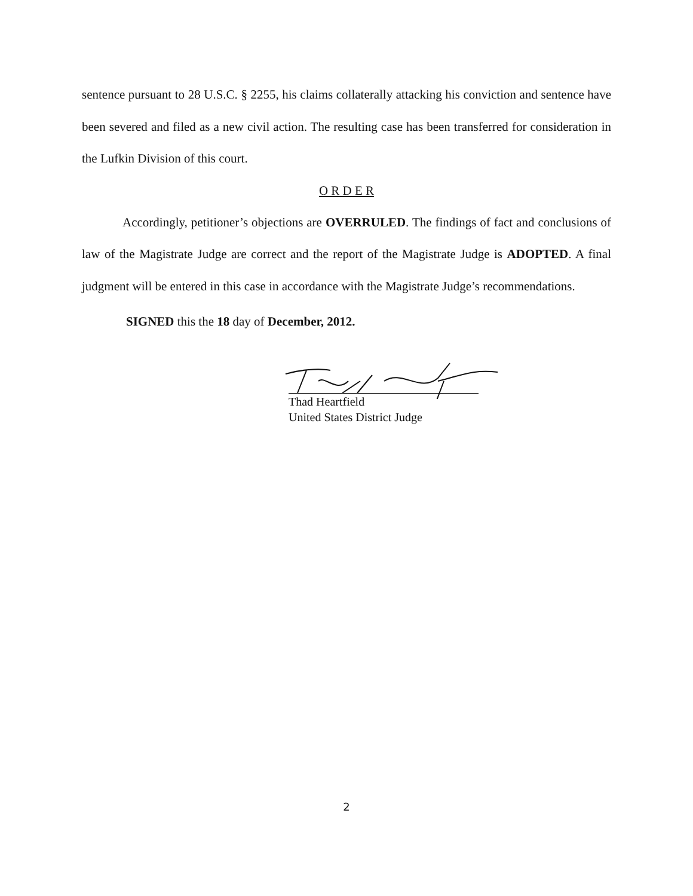sentence pursuant to 28 U.S.C. § 2255, his claims collaterally attacking his conviction and sentence have been severed and filed as a new civil action. The resulting case has been transferred for consideration in the Lufkin Division of this court.
O R D E R
Accordingly, petitioner’s objections are OVERRULED. The findings of fact and conclusions of law of the Magistrate Judge are correct and the report of the Magistrate Judge is ADOPTED. A final judgment will be entered in this case in accordance with the Magistrate Judge’s recommendations.
SIGNED this the 18 day of December, 2012.
Thad Heartfield
United States District Judge
2